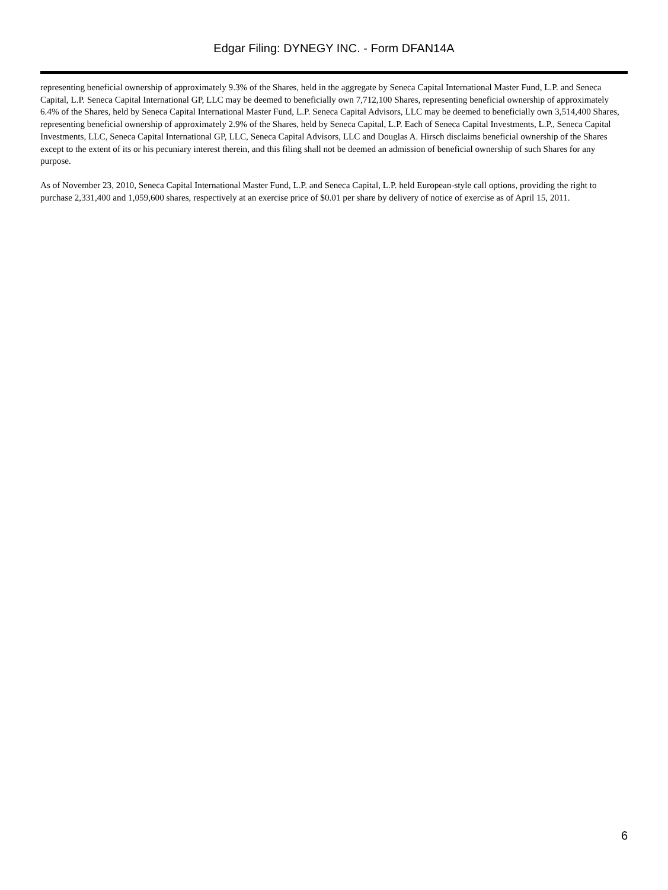Edgar Filing: DYNEGY INC. - Form DFAN14A
representing beneficial ownership of approximately 9.3% of the Shares, held in the aggregate by Seneca Capital International Master Fund, L.P. and Seneca Capital, L.P. Seneca Capital International GP, LLC may be deemed to beneficially own 7,712,100 Shares, representing beneficial ownership of approximately 6.4% of the Shares, held by Seneca Capital International Master Fund, L.P. Seneca Capital Advisors, LLC may be deemed to beneficially own 3,514,400 Shares, representing beneficial ownership of approximately 2.9% of the Shares, held by Seneca Capital, L.P. Each of Seneca Capital Investments, L.P., Seneca Capital Investments, LLC, Seneca Capital International GP, LLC, Seneca Capital Advisors, LLC and Douglas A. Hirsch disclaims beneficial ownership of the Shares except to the extent of its or his pecuniary interest therein, and this filing shall not be deemed an admission of beneficial ownership of such Shares for any purpose.
As of November 23, 2010, Seneca Capital International Master Fund, L.P. and Seneca Capital, L.P. held European-style call options, providing the right to purchase 2,331,400 and 1,059,600 shares, respectively at an exercise price of $0.01 per share by delivery of notice of exercise as of April 15, 2011.
6